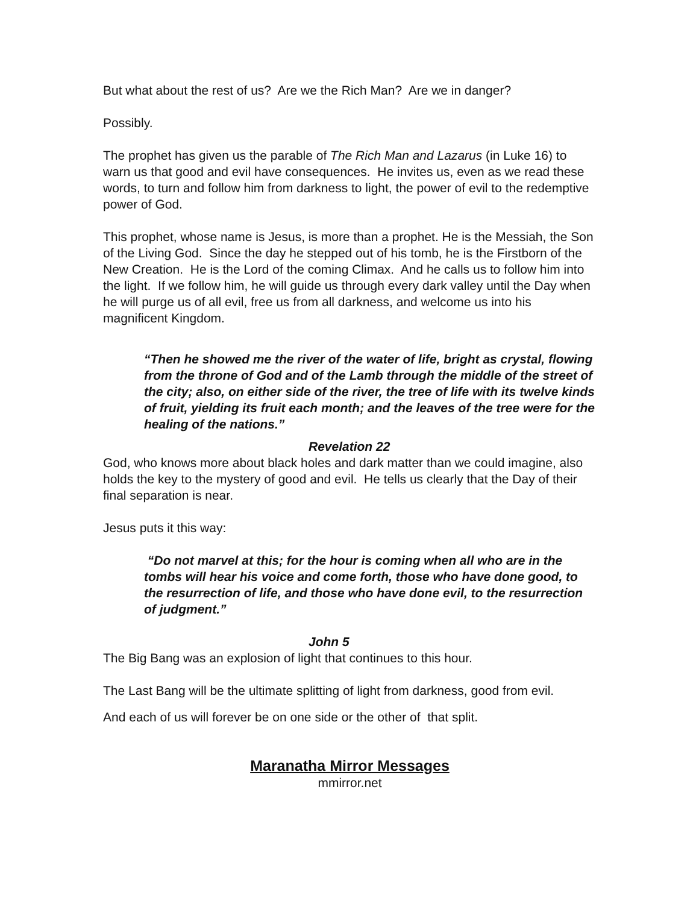But what about the rest of us? Are we the Rich Man? Are we in danger?
Possibly.
The prophet has given us the parable of The Rich Man and Lazarus (in Luke 16) to warn us that good and evil have consequences. He invites us, even as we read these words, to turn and follow him from darkness to light, the power of evil to the redemptive power of God.
This prophet, whose name is Jesus, is more than a prophet. He is the Messiah, the Son of the Living God. Since the day he stepped out of his tomb, he is the Firstborn of the New Creation. He is the Lord of the coming Climax. And he calls us to follow him into the light. If we follow him, he will guide us through every dark valley until the Day when he will purge us of all evil, free us from all darkness, and welcome us into his magnificent Kingdom.
“Then he showed me the river of the water of life, bright as crystal, flowing from the throne of God and of the Lamb through the middle of the street of the city; also, on either side of the river, the tree of life with its twelve kinds of fruit, yielding its fruit each month; and the leaves of the tree were for the healing of the nations.”
Revelation 22
God, who knows more about black holes and dark matter than we could imagine, also holds the key to the mystery of good and evil. He tells us clearly that the Day of their final separation is near.
Jesus puts it this way:
“Do not marvel at this; for the hour is coming when all who are in the tombs will hear his voice and come forth, those who have done good, to the resurrection of life, and those who have done evil, to the resurrection of judgment.”
John 5
The Big Bang was an explosion of light that continues to this hour.
The Last Bang will be the ultimate splitting of light from darkness, good from evil.
And each of us will forever be on one side or the other of that split.
Maranatha Mirror Messages
mmirror.net